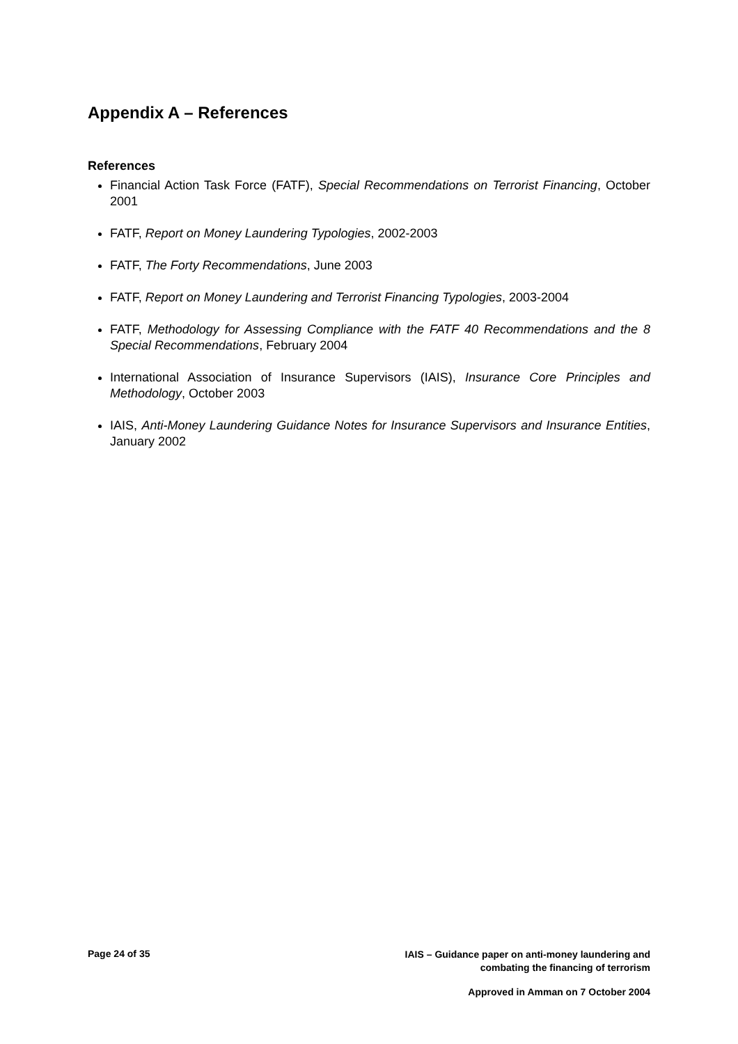Appendix A – References
References
Financial Action Task Force (FATF), Special Recommendations on Terrorist Financing, October 2001
FATF, Report on Money Laundering Typologies, 2002-2003
FATF, The Forty Recommendations, June 2003
FATF, Report on Money Laundering and Terrorist Financing Typologies, 2003-2004
FATF, Methodology for Assessing Compliance with the FATF 40 Recommendations and the 8 Special Recommendations, February 2004
International Association of Insurance Supervisors (IAIS), Insurance Core Principles and Methodology, October 2003
IAIS, Anti-Money Laundering Guidance Notes for Insurance Supervisors and Insurance Entities, January 2002
Page 24 of 35
IAIS – Guidance paper on anti-money laundering and
combating the financing of terrorism
Approved in Amman on 7 October 2004